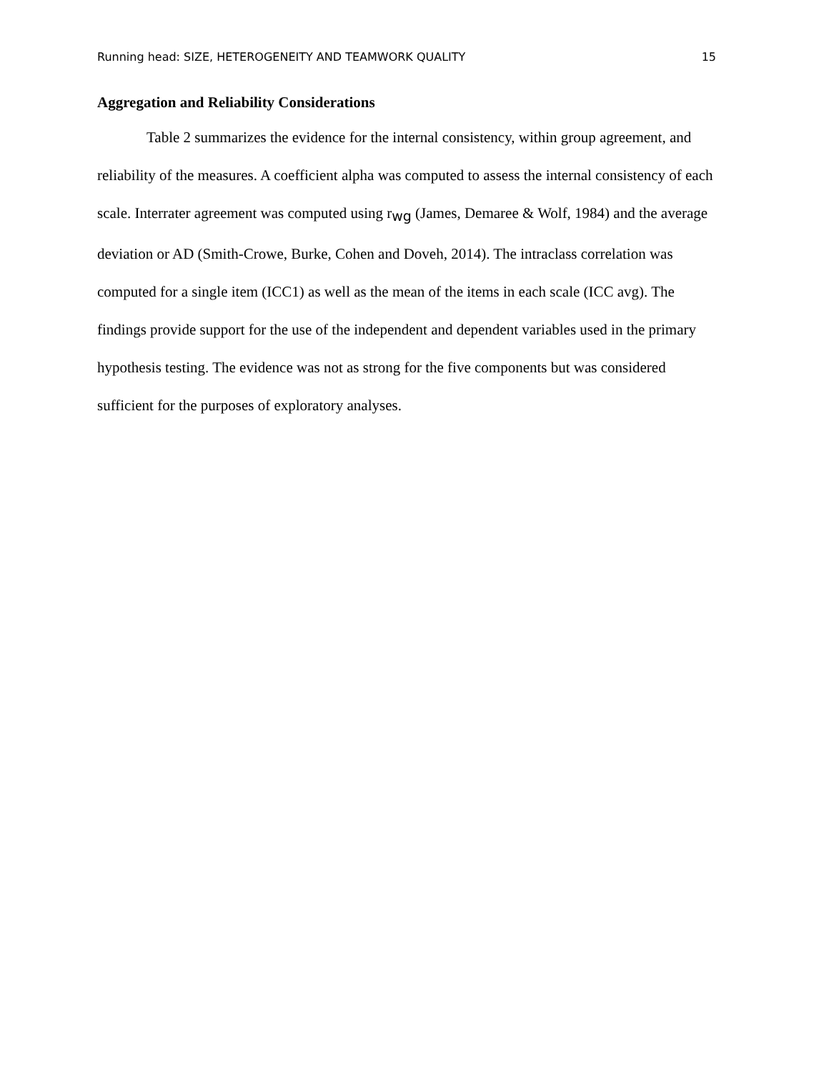Running head: SIZE, HETEROGENEITY AND TEAMWORK QUALITY 15
Aggregation and Reliability Considerations
Table 2 summarizes the evidence for the internal consistency, within group agreement, and reliability of the measures. A coefficient alpha was computed to assess the internal consistency of each scale. Interrater agreement was computed using r<sub>wg</sub> (James, Demaree & Wolf, 1984) and the average deviation or AD (Smith-Crowe, Burke, Cohen and Doveh, 2014). The intraclass correlation was computed for a single item (ICC1) as well as the mean of the items in each scale (ICC avg). The findings provide support for the use of the independent and dependent variables used in the primary hypothesis testing. The evidence was not as strong for the five components but was considered sufficient for the purposes of exploratory analyses.